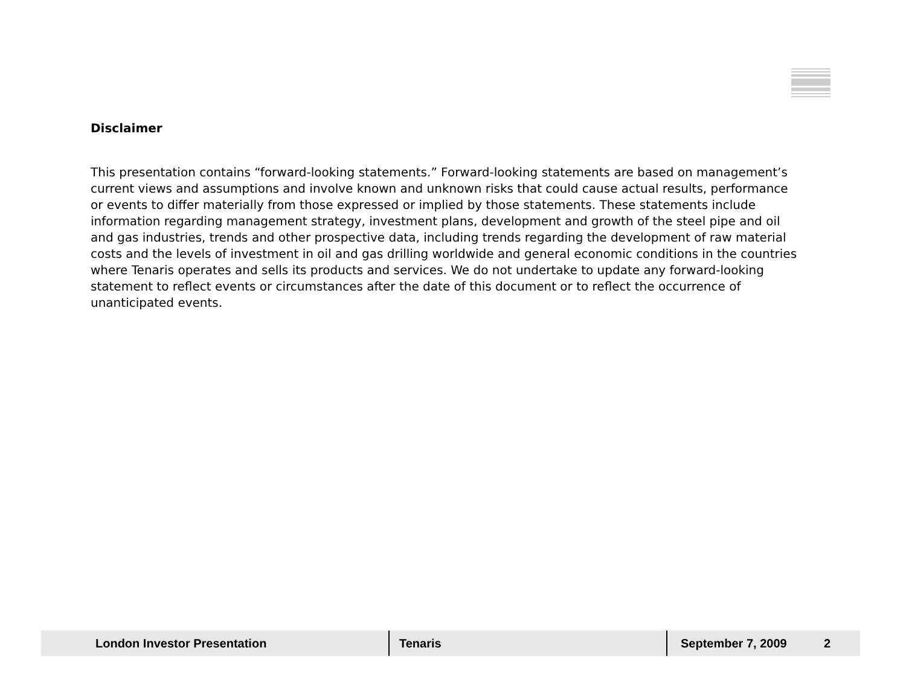Disclaimer
This presentation contains “forward-looking statements.” Forward-looking statements are based on management’s current views and assumptions and involve known and unknown risks that could cause actual results, performance or events to differ materially from those expressed or implied by those statements. These statements include information regarding management strategy, investment plans, development and growth of the steel pipe and oil and gas industries, trends and other prospective data, including trends regarding the development of raw material costs and the levels of investment in oil and gas drilling worldwide and general economic conditions in the countries where Tenaris operates and sells its products and services. We do not undertake to update any forward-looking statement to reflect events or circumstances after the date of this document or to reflect the occurrence of unanticipated events.
London Investor Presentation Tenaris
September 7, 2009 2